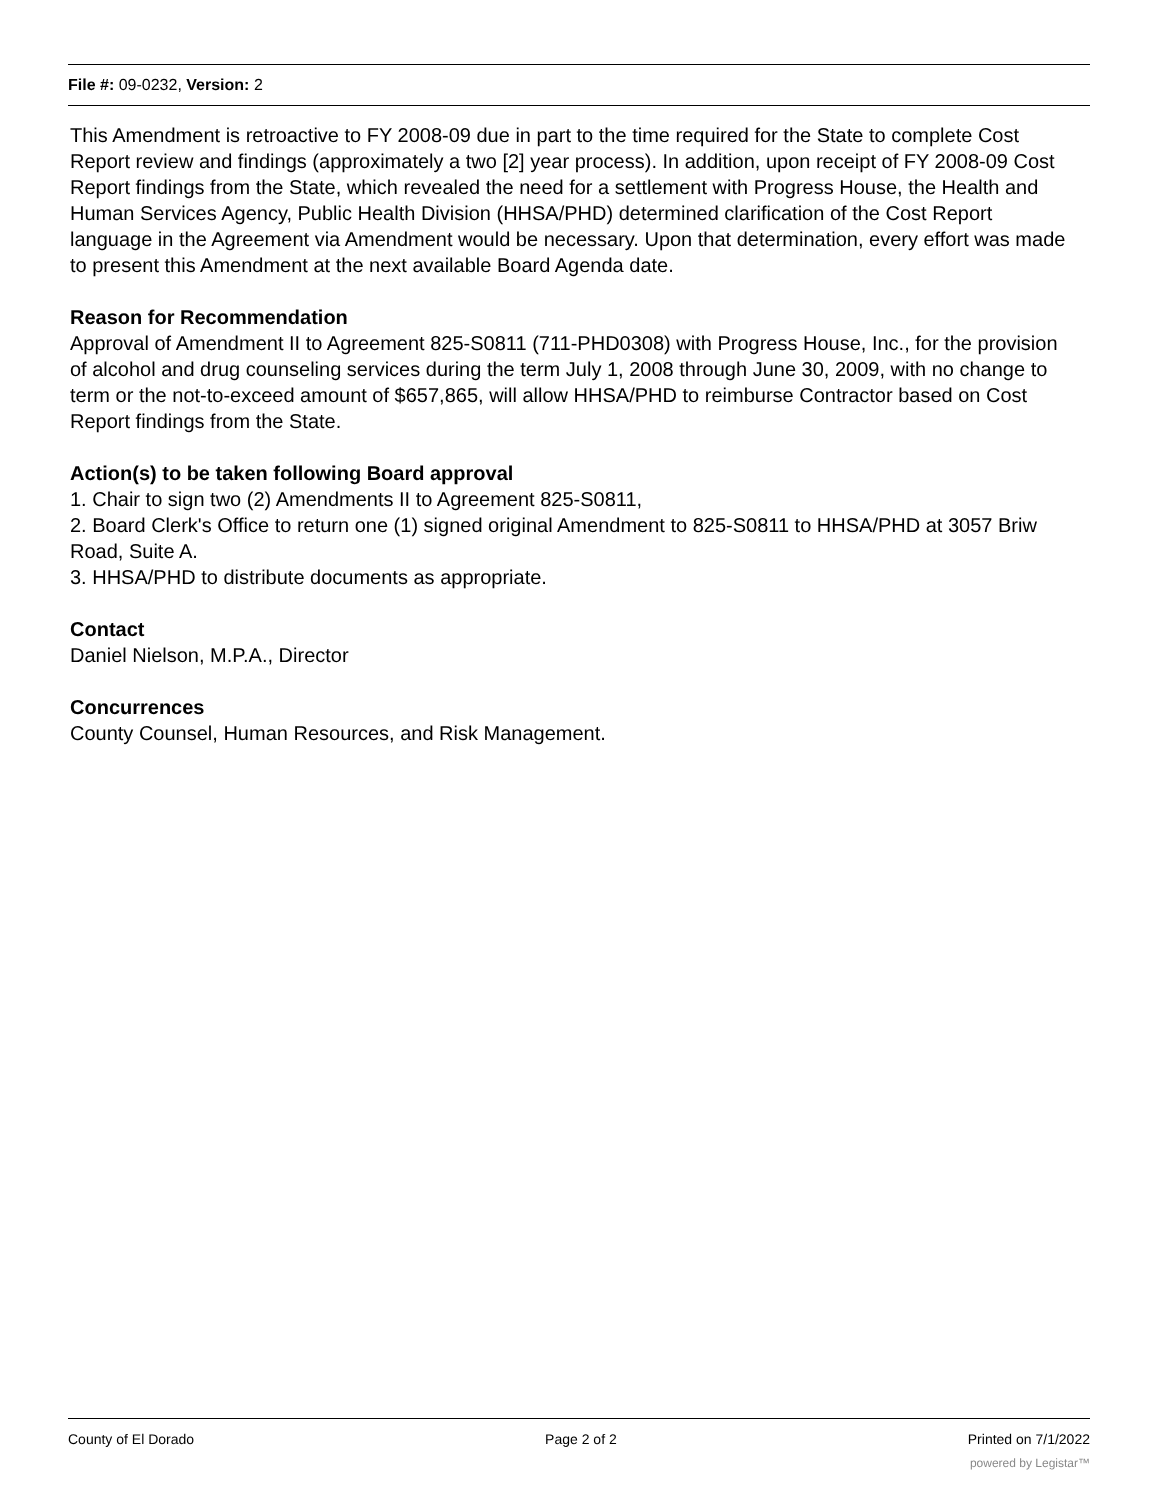File #: 09-0232, Version: 2
This Amendment is retroactive to FY 2008-09 due in part to the time required for the State to complete Cost Report review and findings (approximately a two [2] year process). In addition, upon receipt of FY 2008-09 Cost Report findings from the State, which revealed the need for a settlement with Progress House, the Health and Human Services Agency, Public Health Division (HHSA/PHD) determined clarification of the Cost Report language in the Agreement via Amendment would be necessary. Upon that determination, every effort was made to present this Amendment at the next available Board Agenda date.
Reason for Recommendation
Approval of Amendment II to Agreement 825-S0811 (711-PHD0308) with Progress House, Inc., for the provision of alcohol and drug counseling services during the term July 1, 2008 through June 30, 2009, with no change to term or the not-to-exceed amount of $657,865, will allow HHSA/PHD to reimburse Contractor based on Cost Report findings from the State.
Action(s) to be taken following Board approval
1. Chair to sign two (2) Amendments II to Agreement 825-S0811,
2. Board Clerk's Office to return one (1) signed original Amendment to 825-S0811 to HHSA/PHD at 3057 Briw Road, Suite A.
3. HHSA/PHD to distribute documents as appropriate.
Contact
Daniel Nielson, M.P.A., Director
Concurrences
County Counsel, Human Resources, and Risk Management.
County of El Dorado Page 2 of 2 Printed on 7/1/2022
powered by Legistar™